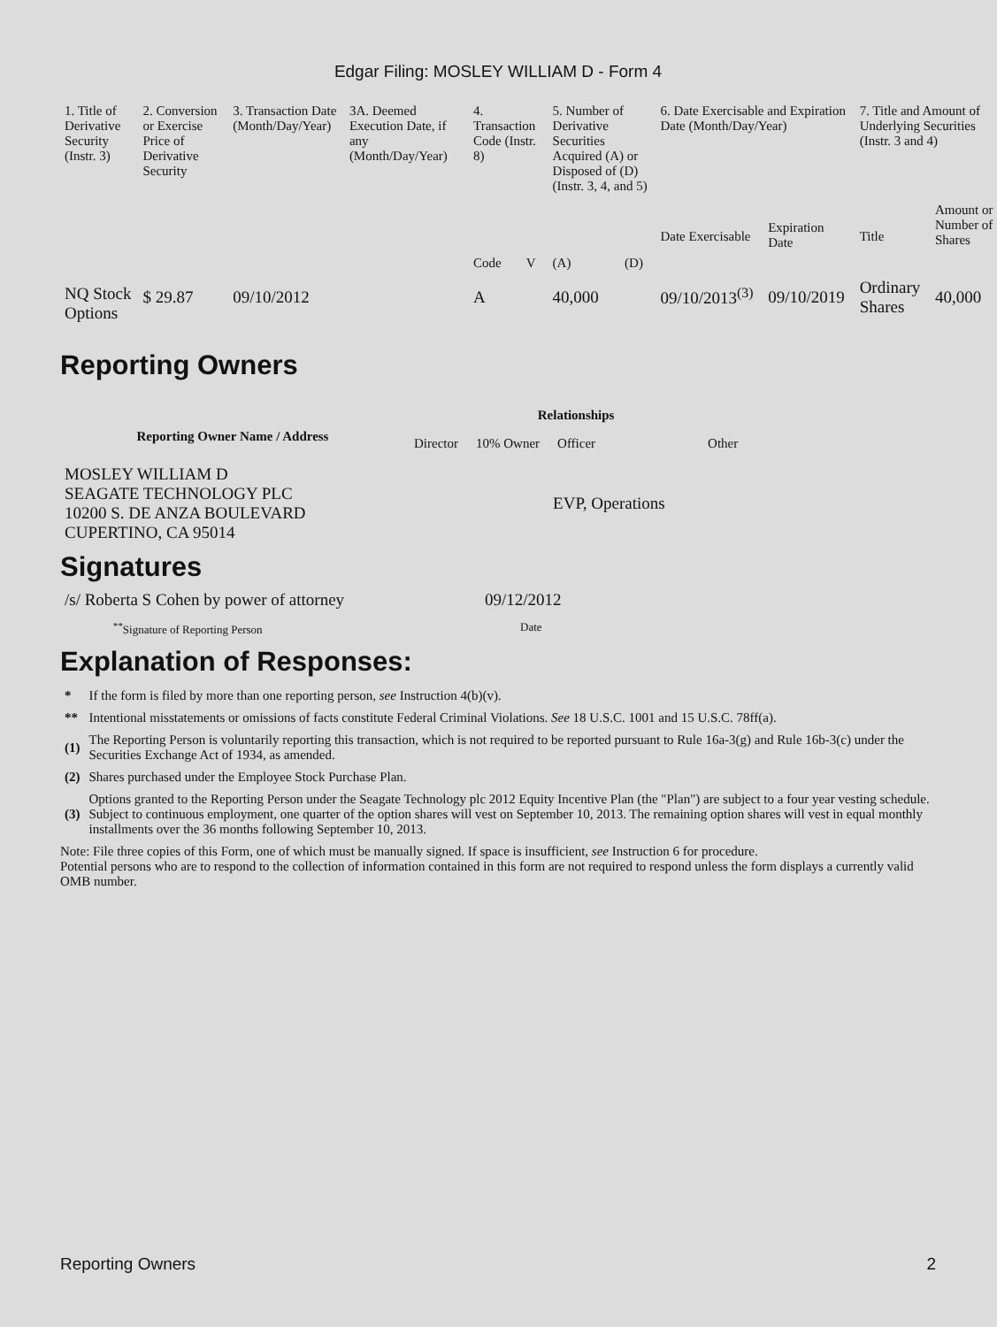Edgar Filing: MOSLEY WILLIAM D - Form 4
| 1. Title of Derivative Security (Instr. 3) | 2. Conversion or Exercise Price of Derivative Security | 3. Transaction Date (Month/Day/Year) | 3A. Deemed Execution Date, if any (Month/Day/Year) | 4. Transaction Code (Instr. 8) | | 5. Number of Derivative Securities Acquired (A) or Disposed of (D) (Instr. 3, 4, and 5) | | 6. Date Exercisable and Expiration Date (Month/Day/Year) | | 7. Title and Amount of Underlying Securities (Instr. 3 and 4) | |
| | | | | Code | V | (A) | (D) | Date Exercisable | Expiration Date | Title | Amount or Number of Shares |
| NQ Stock Options | $ 29.87 | 09/10/2012 | | A | | 40,000 | | 09/10/2013<sup>(3)</sup> | 09/10/2019 | Ordinary Shares | 40,000 |
Reporting Owners
| Reporting Owner Name / Address | Relationships | | | |
| --- | --- | --- | --- | --- |
| | Director | 10% Owner | Officer | Other |
| MOSLEY WILLIAM D SEAGATE TECHNOLOGY PLC 10200 S. DE ANZA BOULEVARD CUPERTINO, CA 95014 | | | EVP, Operations | |
Signatures
| /s/ Roberta S Cohen by power of attorney | 09/12/2012 |
| <sup>**</sup> Signature of Reporting Person | Date |
Explanation of Responses:
| * | If the form is filed by more than one reporting person, see Instruction 4(b)(v). |
| ** | Intentional misstatements or omissions of facts constitute Federal Criminal Violations. See 18 U.S.C. 1001 and 15 U.S.C. 78ff(a). |
| (1) | The Reporting Person is voluntarily reporting this transaction, which is not required to be reported pursuant to Rule 16a-3(g) and Rule 16b-3(c) under the Securities Exchange Act of 1934, as amended. |
| (2) | Shares purchased under the Employee Stock Purchase Plan. |
| (3) | Options granted to the Reporting Person under the Seagate Technology plc 2012 Equity Incentive Plan (the "Plan") are subject to a four year vesting schedule. Subject to continuous employment, one quarter of the option shares will vest on September 10, 2013. The remaining option shares will vest in equal monthly installments over the 36 months following September 10, 2013. |
Note: File three copies of this Form, one of which must be manually signed. If space is insufficient, see Instruction 6 for procedure.
Potential persons who are to respond to the collection of information contained in this form are not required to respond unless the form displays a currently valid OMB number.
Reporting Owners 2